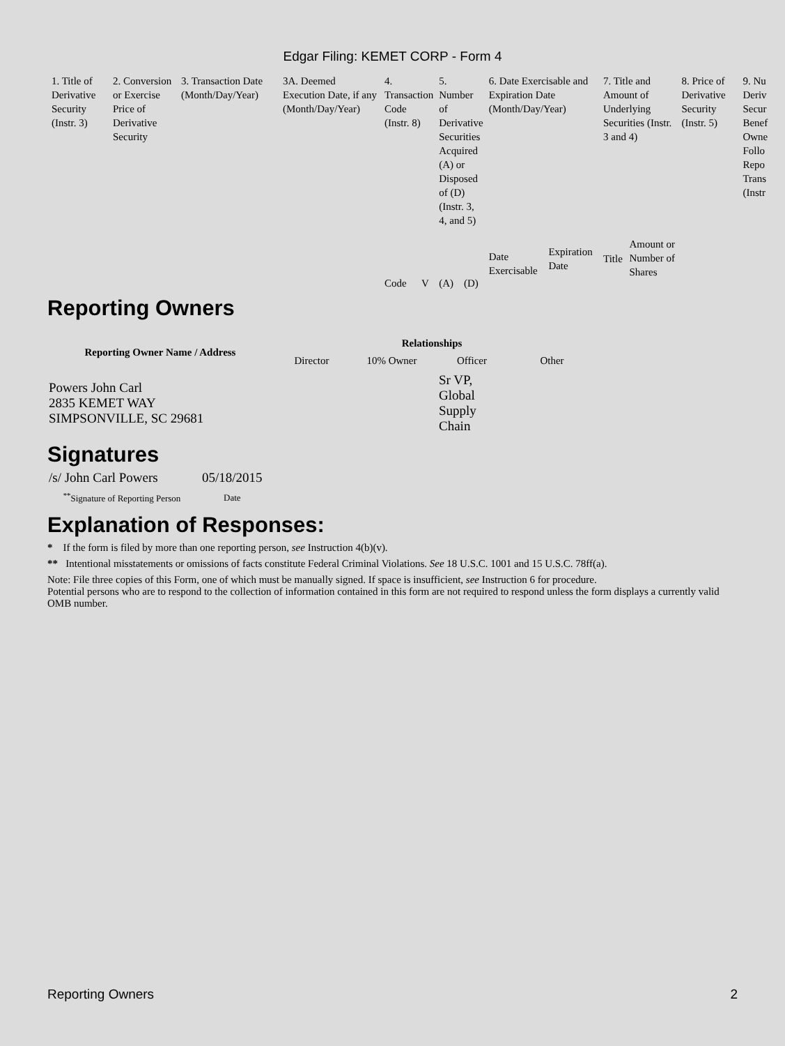Edgar Filing: KEMET CORP - Form 4
| 1. Title of Derivative Security (Instr. 3) | 2. Conversion or Exercise Price of Derivative Security | 3. Transaction Date (Month/Day/Year) | 3A. Deemed Execution Date, if any (Month/Day/Year) | 4. Transaction Code (Instr. 8) | | 5. Number of Derivative Securities Acquired (A) or Disposed of (D) (Instr. 3, 4, and 5) | | 6. Date Exercisable and Expiration Date (Month/Day/Year) | | 7. Title and Amount of Underlying Securities (Instr. 3 and 4) | | 8. Price of Derivative Security (Instr. 5) | 9. Nu Deriv Secur Benef Owne Follo Repo Trans (Instr |
| | | | | Code | V | (A) | (D) | Date Exercisable | Expiration Date | Title | Amount or Number of Shares | | |
Reporting Owners
| Reporting Owner Name / Address | Relationships | | | |
| --- | --- | --- | --- | --- |
| | Director | 10% Owner | Officer | Other |
| Powers John Carl 2835 KEMET WAY SIMPSONVILLE, SC 29681 | | | Sr VP, Global Supply Chain | |
Signatures
| /s/ John Carl Powers | 05/18/2015 |
| <sup>**</sup> Signature of Reporting Person | Date |
Explanation of Responses:
* If the form is filed by more than one reporting person, see Instruction 4(b)(v).
** Intentional misstatements or omissions of facts constitute Federal Criminal Violations. See 18 U.S.C. 1001 and 15 U.S.C. 78ff(a).
Note: File three copies of this Form, one of which must be manually signed. If space is insufficient, see Instruction 6 for procedure.
Potential persons who are to respond to the collection of information contained in this form are not required to respond unless the form displays a currently valid OMB number.
Reporting Owners 2